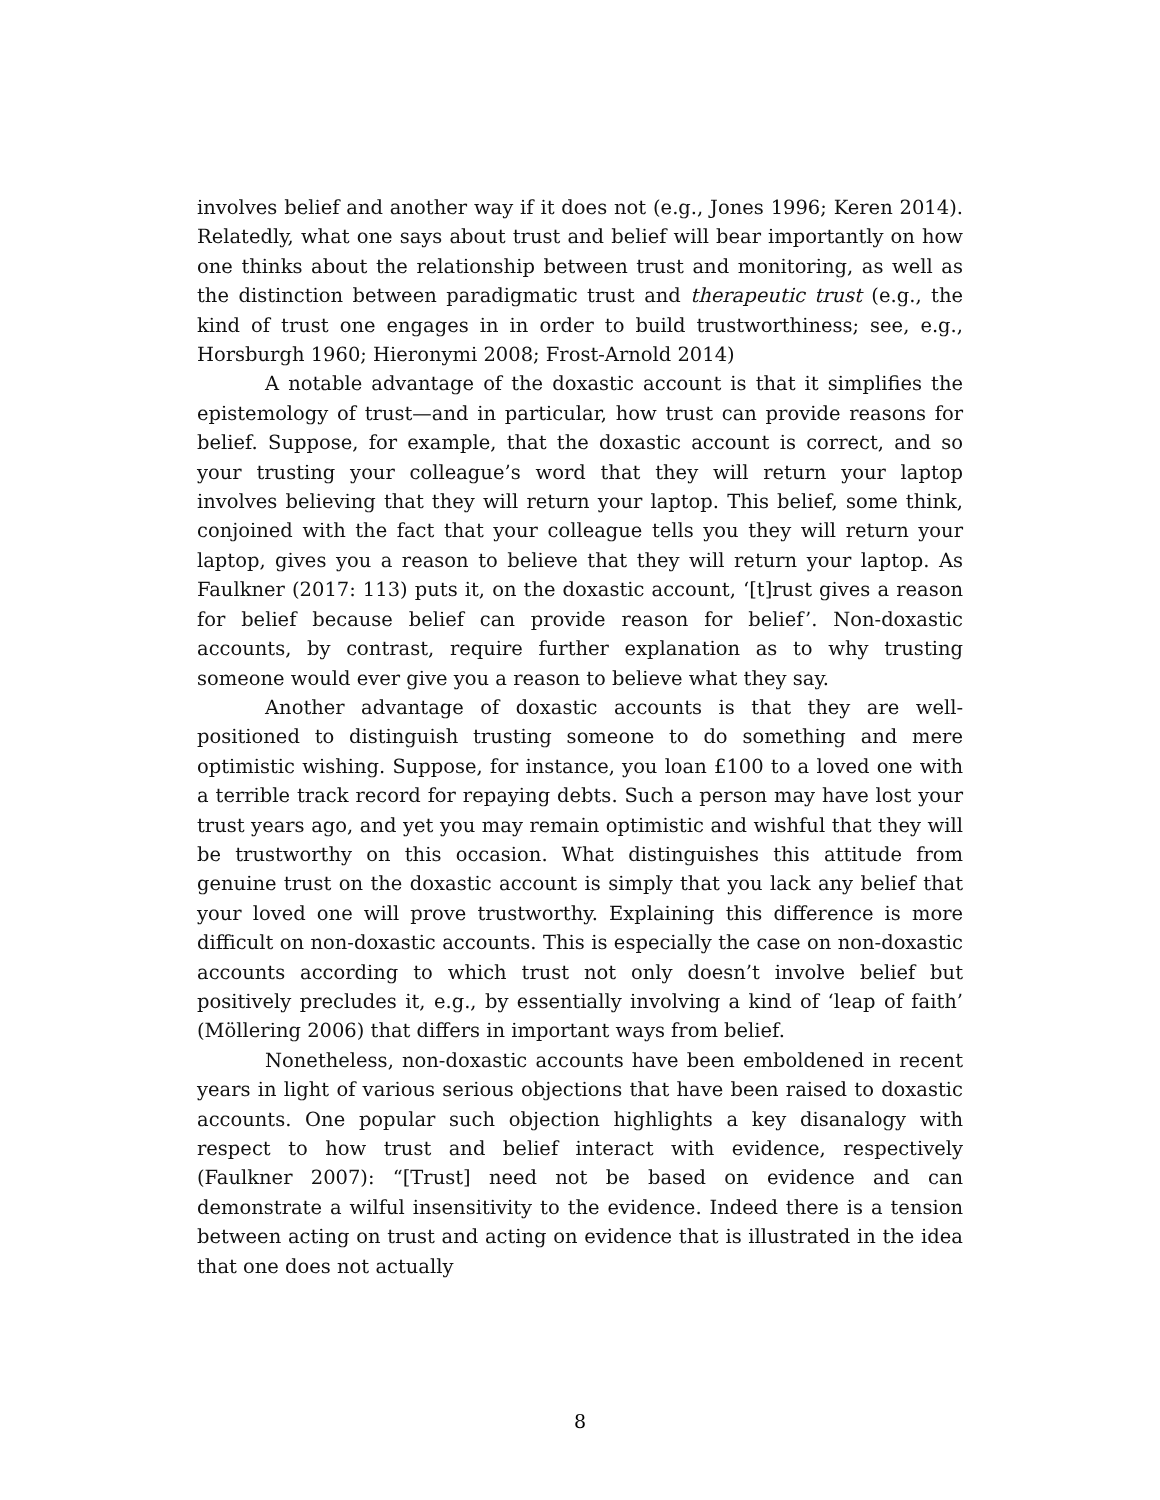involves belief and another way if it does not (e.g., Jones 1996; Keren 2014). Relatedly, what one says about trust and belief will bear importantly on how one thinks about the relationship between trust and monitoring, as well as the distinction between paradigmatic trust and therapeutic trust (e.g., the kind of trust one engages in in order to build trustworthiness; see, e.g., Horsburgh 1960; Hieronymi 2008; Frost-Arnold 2014)
A notable advantage of the doxastic account is that it simplifies the epistemology of trust—and in particular, how trust can provide reasons for belief. Suppose, for example, that the doxastic account is correct, and so your trusting your colleague’s word that they will return your laptop involves believing that they will return your laptop. This belief, some think, conjoined with the fact that your colleague tells you they will return your laptop, gives you a reason to believe that they will return your laptop. As Faulkner (2017: 113) puts it, on the doxastic account, ‘[t]rust gives a reason for belief because belief can provide reason for belief’. Non-doxastic accounts, by contrast, require further explanation as to why trusting someone would ever give you a reason to believe what they say.
Another advantage of doxastic accounts is that they are well-positioned to distinguish trusting someone to do something and mere optimistic wishing. Suppose, for instance, you loan £100 to a loved one with a terrible track record for repaying debts. Such a person may have lost your trust years ago, and yet you may remain optimistic and wishful that they will be trustworthy on this occasion. What distinguishes this attitude from genuine trust on the doxastic account is simply that you lack any belief that your loved one will prove trustworthy. Explaining this difference is more difficult on non-doxastic accounts. This is especially the case on non-doxastic accounts according to which trust not only doesn’t involve belief but positively precludes it, e.g., by essentially involving a kind of ‘leap of faith’ (Möllering 2006) that differs in important ways from belief.
Nonetheless, non-doxastic accounts have been emboldened in recent years in light of various serious objections that have been raised to doxastic accounts. One popular such objection highlights a key disanalogy with respect to how trust and belief interact with evidence, respectively (Faulkner 2007): “[Trust] need not be based on evidence and can demonstrate a wilful insensitivity to the evidence. Indeed there is a tension between acting on trust and acting on evidence that is illustrated in the idea that one does not actually
8